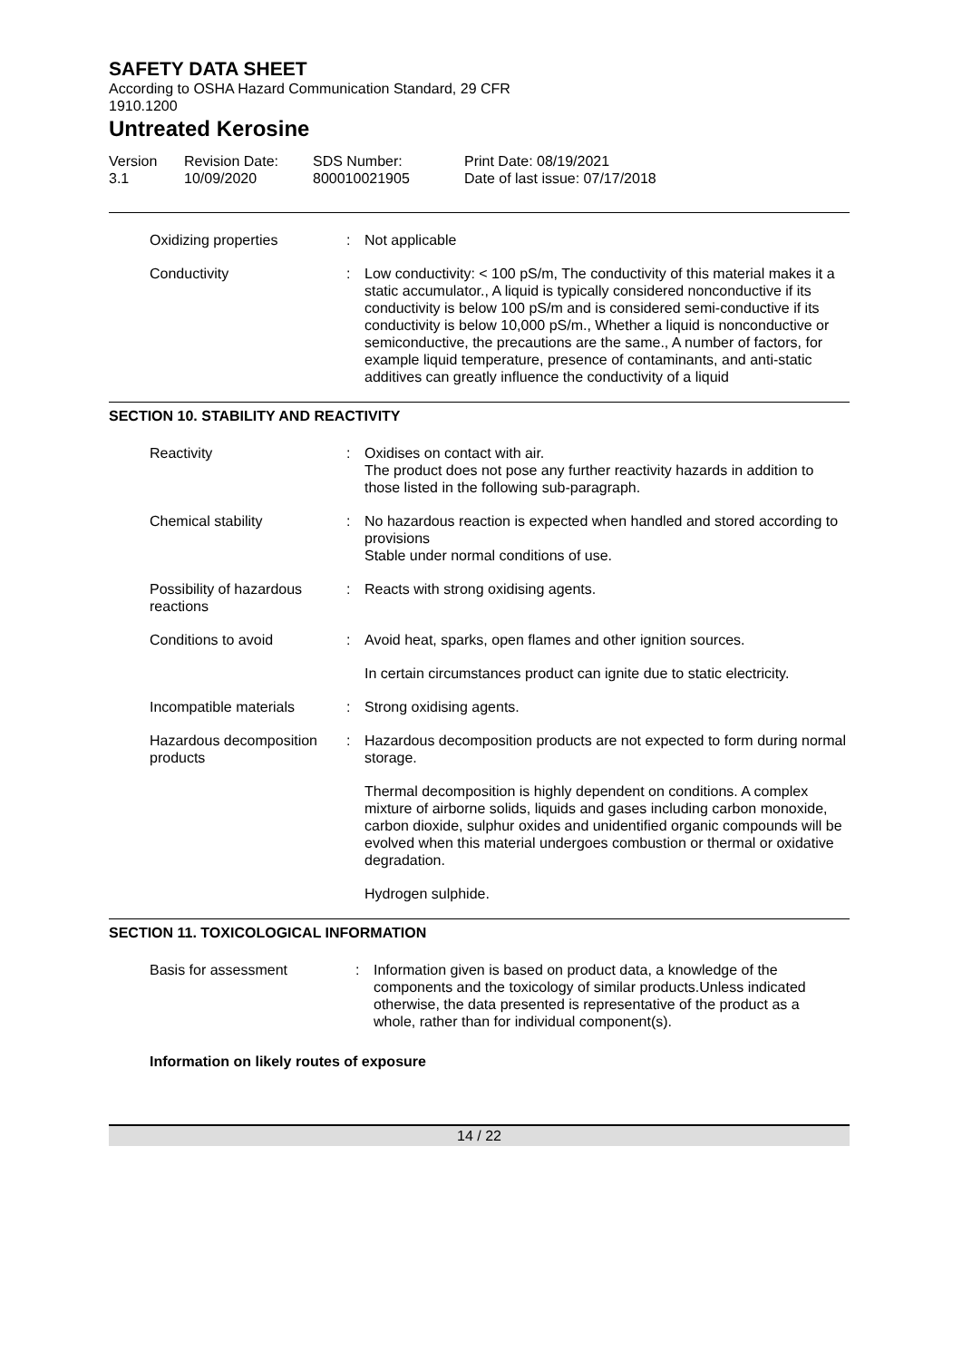SAFETY DATA SHEET
According to OSHA Hazard Communication Standard, 29 CFR
1910.1200
Untreated Kerosine
Version
3.1
Revision Date:
10/09/2020
SDS Number:
800010021905
Print Date: 08/19/2021
Date of last issue: 07/17/2018
Oxidizing properties : Not applicable
Conductivity : Low conductivity: < 100 pS/m, The conductivity of this material makes it a static accumulator., A liquid is typically considered nonconductive if its conductivity is below 100 pS/m and is considered semi-conductive if its conductivity is below 10,000 pS/m., Whether a liquid is nonconductive or semiconductive, the precautions are the same., A number of factors, for example liquid temperature, presence of contaminants, and anti-static additives can greatly influence the conductivity of a liquid
SECTION 10. STABILITY AND REACTIVITY
Reactivity : Oxidises on contact with air.
The product does not pose any further reactivity hazards in addition to those listed in the following sub-paragraph.
Chemical stability : No hazardous reaction is expected when handled and stored according to provisions
Stable under normal conditions of use.
Possibility of hazardous reactions
: Reacts with strong oxidising agents.
Conditions to avoid : Avoid heat, sparks, open flames and other ignition sources.
In certain circumstances product can ignite due to static electricity.
Incompatible materials : Strong oxidising agents.
Hazardous decomposition products
: Hazardous decomposition products are not expected to form during normal storage.
Thermal decomposition is highly dependent on conditions. A complex mixture of airborne solids, liquids and gases including carbon monoxide, carbon dioxide, sulphur oxides and unidentified organic compounds will be evolved when this material undergoes combustion or thermal or oxidative degradation.
Hydrogen sulphide.
SECTION 11. TOXICOLOGICAL INFORMATION
Basis for assessment : Information given is based on product data, a knowledge of the components and the toxicology of similar products.Unless indicated otherwise, the data presented is representative of the product as a whole, rather than for individual component(s).
Information on likely routes of exposure
14 / 22